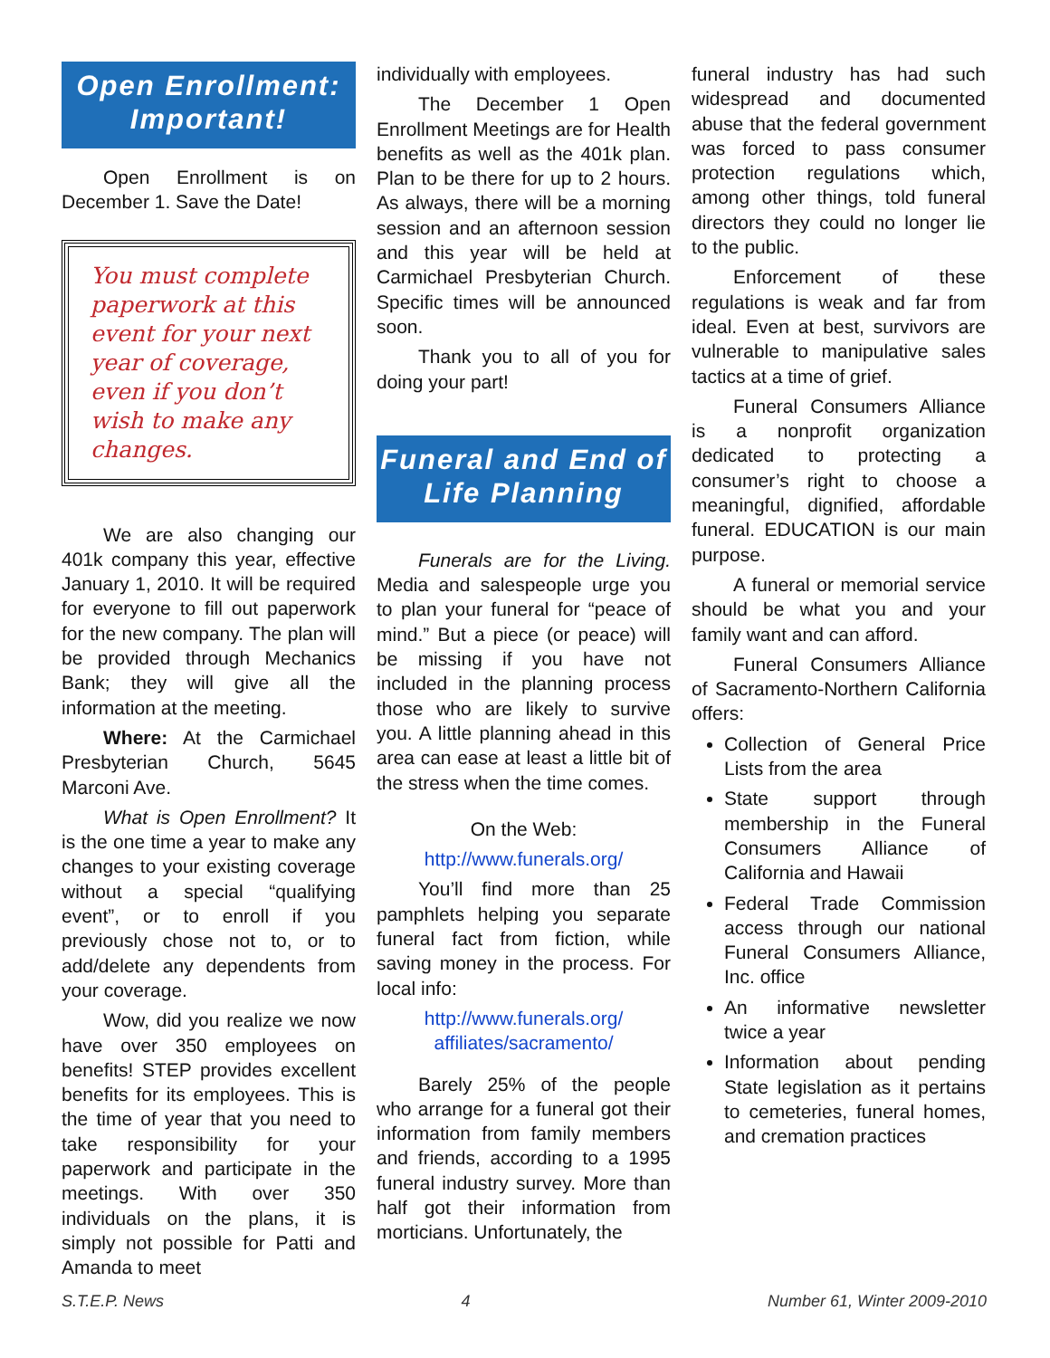Open Enrollment: Important!
Open Enrollment is on December 1. Save the Date!
You must complete paperwork at this event for your next year of coverage, even if you don’t wish to make any changes.
We are also changing our 401k company this year, effective January 1, 2010. It will be required for everyone to fill out paperwork for the new company. The plan will be provided through Mechanics Bank; they will give all the information at the meeting.
Where: At the Carmichael Presbyterian Church, 5645 Marconi Ave.
What is Open Enrollment? It is the one time a year to make any changes to your existing coverage without a special “qualifying event”, or to enroll if you previously chose not to, or to add/delete any dependents from your coverage.
Wow, did you realize we now have over 350 employees on benefits! STEP provides excellent benefits for its employees. This is the time of year that you need to take responsibility for your paperwork and participate in the meetings. With over 350 individuals on the plans, it is simply not possible for Patti and Amanda to meet
individually with employees.
The December 1 Open Enrollment Meetings are for Health benefits as well as the 401k plan. Plan to be there for up to 2 hours. As always, there will be a morning session and an afternoon session and this year will be held at Carmichael Presbyterian Church. Specific times will be announced soon.
Thank you to all of you for doing your part!
Funeral and End of Life Planning
Funerals are for the Living. Media and salespeople urge you to plan your funeral for “peace of mind.” But a piece (or peace) will be missing if you have not included in the planning process those who are likely to survive you. A little planning ahead in this area can ease at least a little bit of the stress when the time comes.
On the Web:
http://www.funerals.org/
You’ll find more than 25 pamphlets helping you separate funeral fact from fiction, while saving money in the process. For local info:
http://www.funerals.org/ affiliates/sacramento/
Barely 25% of the people who arrange for a funeral got their information from family members and friends, according to a 1995 funeral industry survey. More than half got their information from morticians. Unfortunately, the
funeral industry has had such widespread and documented abuse that the federal government was forced to pass consumer protection regulations which, among other things, told funeral directors they could no longer lie to the public.
Enforcement of these regulations is weak and far from ideal. Even at best, survivors are vulnerable to manipulative sales tactics at a time of grief.
Funeral Consumers Alliance is a nonprofit organization dedicated to protecting a consumer’s right to choose a meaningful, dignified, affordable funeral. EDUCATION is our main purpose.
A funeral or memorial service should be what you and your family want and can afford.
Funeral Consumers Alliance of Sacramento-Northern California offers:
Collection of General Price Lists from the area
State support through membership in the Funeral Consumers Alliance of California and Hawaii
Federal Trade Commission access through our national Funeral Consumers Alliance, Inc. office
An informative newsletter twice a year
Information about pending State legislation as it pertains to cemeteries, funeral homes, and cremation practices
S.T.E.P. News 4 Number 61, Winter 2009-2010